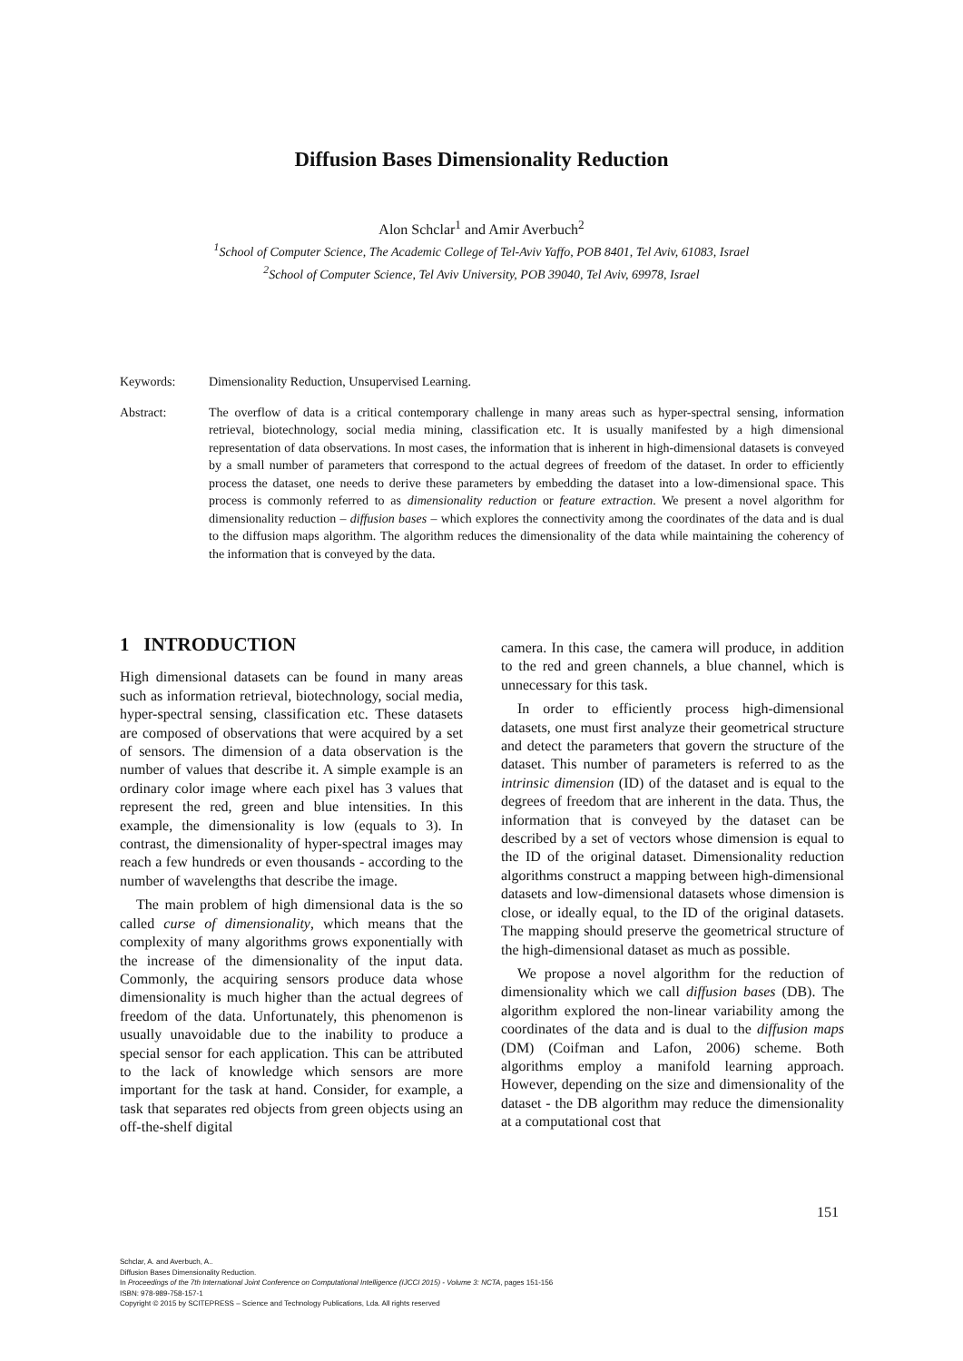Diffusion Bases Dimensionality Reduction
Alon Schclar<sup>1</sup> and Amir Averbuch<sup>2</sup>
<sup>1</sup> School of Computer Science, The Academic College of Tel-Aviv Yaffo, POB 8401, Tel Aviv, 61083, Israel
<sup>2</sup> School of Computer Science, Tel Aviv University, POB 39040, Tel Aviv, 69978, Israel
Keywords: Dimensionality Reduction, Unsupervised Learning.
Abstract: The overflow of data is a critical contemporary challenge in many areas such as hyper-spectral sensing, information retrieval, biotechnology, social media mining, classification etc. It is usually manifested by a high dimensional representation of data observations. In most cases, the information that is inherent in high-dimensional datasets is conveyed by a small number of parameters that correspond to the actual degrees of freedom of the dataset. In order to efficiently process the dataset, one needs to derive these parameters by embedding the dataset into a low-dimensional space. This process is commonly referred to as dimensionality reduction or feature extraction. We present a novel algorithm for dimensionality reduction – diffusion bases – which explores the connectivity among the coordinates of the data and is dual to the diffusion maps algorithm. The algorithm reduces the dimensionality of the data while maintaining the coherency of the information that is conveyed by the data.
1 INTRODUCTION
High dimensional datasets can be found in many areas such as information retrieval, biotechnology, social media, hyper-spectral sensing, classification etc. These datasets are composed of observations that were acquired by a set of sensors. The dimension of a data observation is the number of values that describe it. A simple example is an ordinary color image where each pixel has 3 values that represent the red, green and blue intensities. In this example, the dimensionality is low (equals to 3). In contrast, the dimensionality of hyper-spectral images may reach a few hundreds or even thousands - according to the number of wavelengths that describe the image.
The main problem of high dimensional data is the so called curse of dimensionality, which means that the complexity of many algorithms grows exponentially with the increase of the dimensionality of the input data. Commonly, the acquiring sensors produce data whose dimensionality is much higher than the actual degrees of freedom of the data. Unfortunately, this phenomenon is usually unavoidable due to the inability to produce a special sensor for each application. This can be attributed to the lack of knowledge which sensors are more important for the task at hand. Consider, for example, a task that separates red objects from green objects using an off-the-shelf digital
camera. In this case, the camera will produce, in addition to the red and green channels, a blue channel, which is unnecessary for this task.
In order to efficiently process high-dimensional datasets, one must first analyze their geometrical structure and detect the parameters that govern the structure of the dataset. This number of parameters is referred to as the intrinsic dimension (ID) of the dataset and is equal to the degrees of freedom that are inherent in the data. Thus, the information that is conveyed by the dataset can be described by a set of vectors whose dimension is equal to the ID of the original dataset. Dimensionality reduction algorithms construct a mapping between high-dimensional datasets and low-dimensional datasets whose dimension is close, or ideally equal, to the ID of the original datasets. The mapping should preserve the geometrical structure of the high-dimensional dataset as much as possible.
We propose a novel algorithm for the reduction of dimensionality which we call diffusion bases (DB). The algorithm explored the non-linear variability among the coordinates of the data and is dual to the diffusion maps (DM) (Coifman and Lafon, 2006) scheme. Both algorithms employ a manifold learning approach. However, depending on the size and dimensionality of the dataset - the DB algorithm may reduce the dimensionality at a computational cost that
151
Schclar, A. and Averbuch, A..
Diffusion Bases Dimensionality Reduction.
In Proceedings of the 7th International Joint Conference on Computational Intelligence (IJCCI 2015) - Volume 3: NCTA, pages 151-156
ISBN: 978-989-758-157-1
Copyright © 2015 by SCITEPRESS – Science and Technology Publications, Lda. All rights reserved